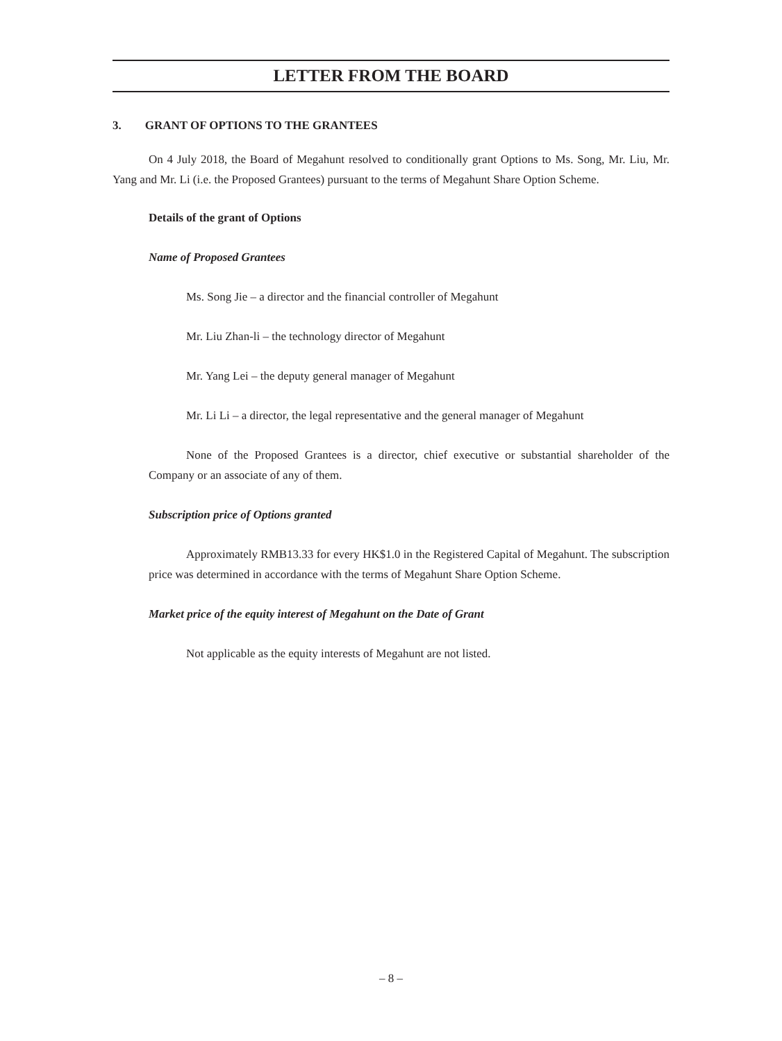LETTER FROM THE BOARD
3. GRANT OF OPTIONS TO THE GRANTEES
On 4 July 2018, the Board of Megahunt resolved to conditionally grant Options to Ms. Song, Mr. Liu, Mr. Yang and Mr. Li (i.e. the Proposed Grantees) pursuant to the terms of Megahunt Share Option Scheme.
Details of the grant of Options
Name of Proposed Grantees
Ms. Song Jie – a director and the financial controller of Megahunt
Mr. Liu Zhan-li – the technology director of Megahunt
Mr. Yang Lei – the deputy general manager of Megahunt
Mr. Li Li – a director, the legal representative and the general manager of Megahunt
None of the Proposed Grantees is a director, chief executive or substantial shareholder of the Company or an associate of any of them.
Subscription price of Options granted
Approximately RMB13.33 for every HK$1.0 in the Registered Capital of Megahunt. The subscription price was determined in accordance with the terms of Megahunt Share Option Scheme.
Market price of the equity interest of Megahunt on the Date of Grant
Not applicable as the equity interests of Megahunt are not listed.
– 8 –